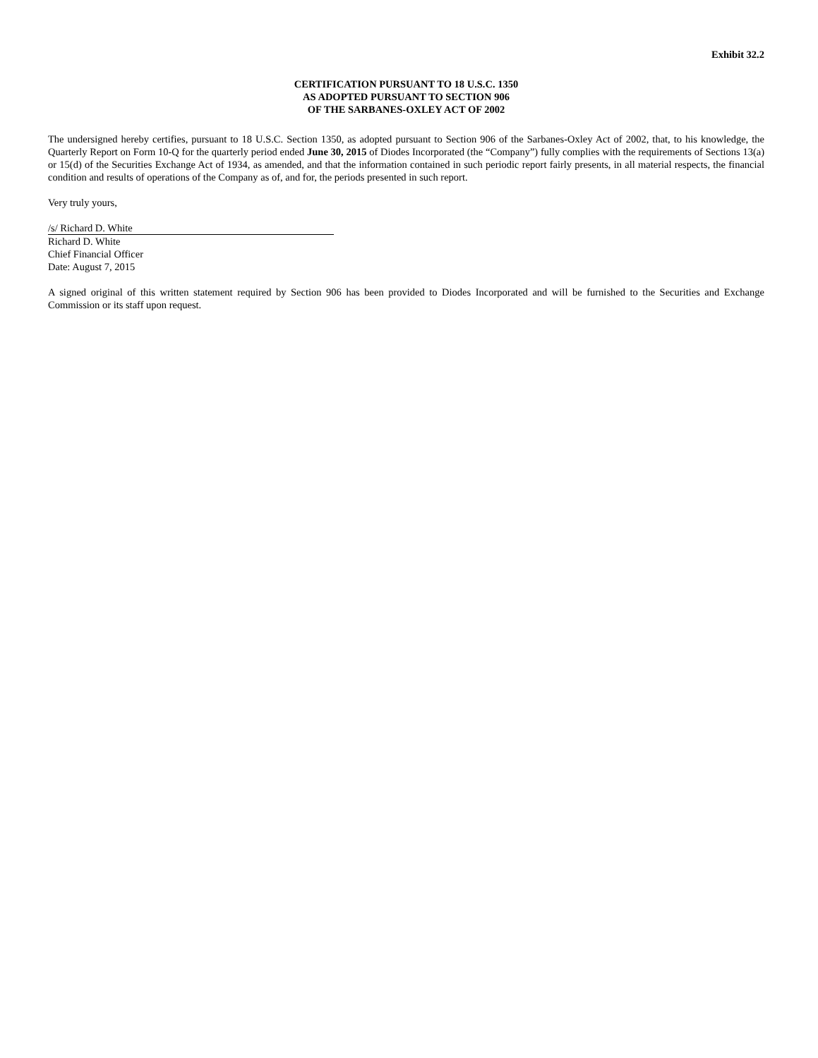Exhibit 32.2
CERTIFICATION PURSUANT TO 18 U.S.C. 1350
AS ADOPTED PURSUANT TO SECTION 906
OF THE SARBANES-OXLEY ACT OF 2002
The undersigned hereby certifies, pursuant to 18 U.S.C. Section 1350, as adopted pursuant to Section 906 of the Sarbanes-Oxley Act of 2002, that, to his knowledge, the Quarterly Report on Form 10-Q for the quarterly period ended June 30, 2015 of Diodes Incorporated (the “Company”) fully complies with the requirements of Sections 13(a) or 15(d) of the Securities Exchange Act of 1934, as amended, and that the information contained in such periodic report fairly presents, in all material respects, the financial condition and results of operations of the Company as of, and for, the periods presented in such report.
Very truly yours,
/s/ Richard D. White
Richard D. White
Chief Financial Officer
Date: August 7, 2015
A signed original of this written statement required by Section 906 has been provided to Diodes Incorporated and will be furnished to the Securities and Exchange Commission or its staff upon request.